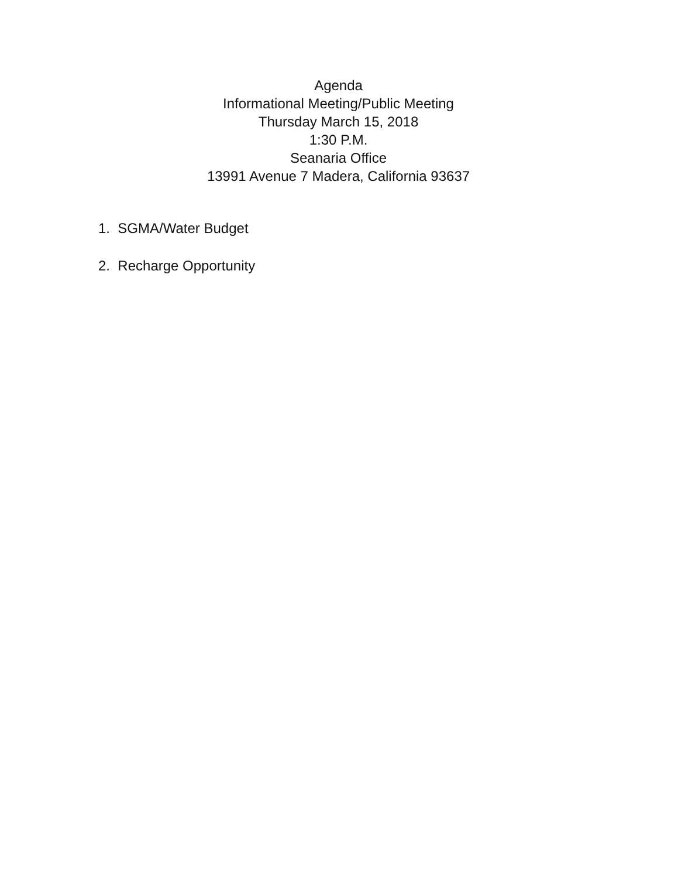Agenda
Informational Meeting/Public Meeting
Thursday March 15, 2018
1:30 P.M.
Seanaria Office
13991 Avenue 7 Madera, California 93637
1. SGMA/Water Budget
2. Recharge Opportunity